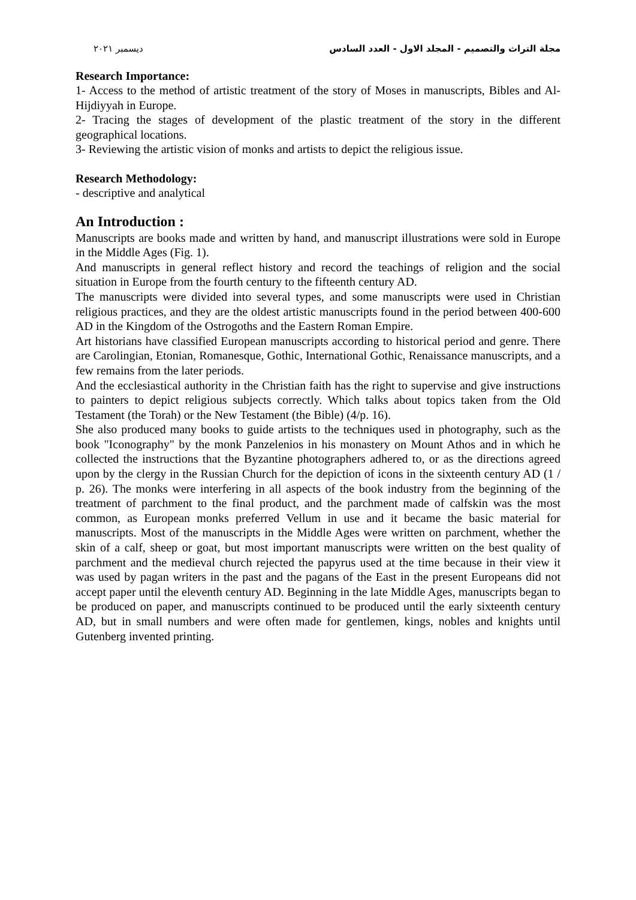مجلة التراث والتصميم - المجلد الاول - العدد السادس ديسمبر ٢٠٢١
Research Importance:
1- Access to the method of artistic treatment of the story of Moses in manuscripts, Bibles and Al-Hijdiyyah in Europe.
2- Tracing the stages of development of the plastic treatment of the story in the different geographical locations.
3- Reviewing the artistic vision of monks and artists to depict the religious issue.
Research Methodology:
- descriptive and analytical
An Introduction :
Manuscripts are books made and written by hand, and manuscript illustrations were sold in Europe in the Middle Ages (Fig. 1).
And manuscripts in general reflect history and record the teachings of religion and the social situation in Europe from the fourth century to the fifteenth century AD.
The manuscripts were divided into several types, and some manuscripts were used in Christian religious practices, and they are the oldest artistic manuscripts found in the period between 400-600 AD in the Kingdom of the Ostrogoths and the Eastern Roman Empire.
Art historians have classified European manuscripts according to historical period and genre. There are Carolingian, Etonian, Romanesque, Gothic, International Gothic, Renaissance manuscripts, and a few remains from the later periods.
And the ecclesiastical authority in the Christian faith has the right to supervise and give instructions to painters to depict religious subjects correctly. Which talks about topics taken from the Old Testament (the Torah) or the New Testament (the Bible) (4/p. 16).
She also produced many books to guide artists to the techniques used in photography, such as the book "Iconography" by the monk Panzelenios in his monastery on Mount Athos and in which he collected the instructions that the Byzantine photographers adhered to, or as the directions agreed upon by the clergy in the Russian Church for the depiction of icons in the sixteenth century AD (1 / p. 26). The monks were interfering in all aspects of the book industry from the beginning of the treatment of parchment to the final product, and the parchment made of calfskin was the most common, as European monks preferred Vellum in use and it became the basic material for manuscripts. Most of the manuscripts in the Middle Ages were written on parchment, whether the skin of a calf, sheep or goat, but most important manuscripts were written on the best quality of parchment and the medieval church rejected the papyrus used at the time because in their view it was used by pagan writers in the past and the pagans of the East in the present Europeans did not accept paper until the eleventh century AD. Beginning in the late Middle Ages, manuscripts began to be produced on paper, and manuscripts continued to be produced until the early sixteenth century AD, but in small numbers and were often made for gentlemen, kings, nobles and knights until Gutenberg invented printing.